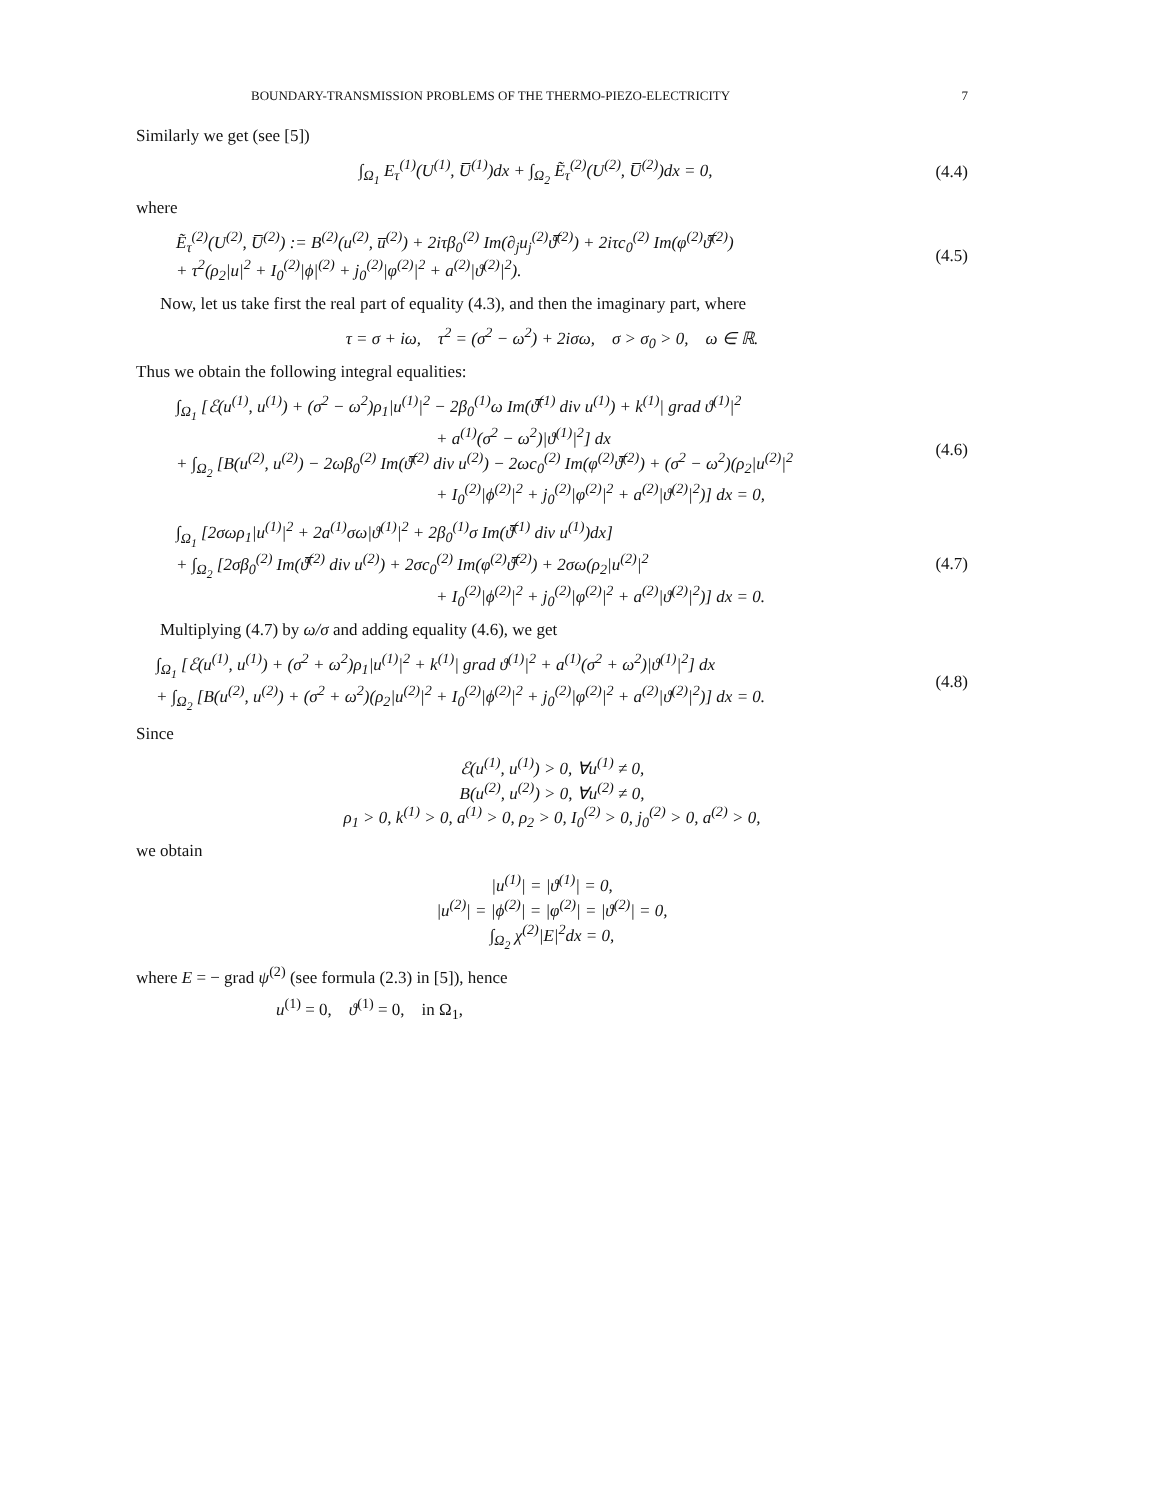BOUNDARY-TRANSMISSION PROBLEMS OF THE THERMO-PIEZO-ELECTRICITY 7
Similarly we get (see [5])
∫<sub>Ω<sub>1</sub></sub> E<sub>τ</sub><sup>(1)</sup>(U<sup>(1)</sup>, U̅<sup>(1)</sup>)dx + ∫<sub>Ω<sub>2</sub></sub> Ẽ<sub>τ</sub><sup>(2)</sup>(U<sup>(2)</sup>, U̅<sup>(2)</sup>)dx = 0,
(4.4)
where
Ẽ<sub>τ</sub><sup>(2)</sup>(U<sup>(2)</sup>, U̅<sup>(2)</sup>) := B<sup>(2)</sup>(u<sup>(2)</sup>, u̅<sup>(2)</sup>) + 2iτβ<sub>0</sub><sup>(2)</sup> Im(∂<sub>j</sub>u<sub>j</sub><sup>(2)</sup>ϑ̅<sup>(2)</sup>) + 2iτc<sub>0</sub><sup>(2)</sup> Im(φ<sup>(2)</sup>ϑ̅<sup>(2)</sup>)
+ τ<sup>2</sup>(ρ<sub>2</sub>|u|<sup>2</sup> + I<sub>0</sub><sup>(2)</sup>|ϕ|<sup>(2)</sup> + j<sub>0</sub><sup>(2)</sup>|φ<sup>(2)</sup>|<sup>2</sup> + a<sup>(2)</sup>|ϑ<sup>(2)</sup>|<sup>2</sup>).
(4.5)
Now, let us take first the real part of equality (4.3), and then the imaginary part, where
τ = σ + iω, τ<sup>2</sup> = (σ<sup>2</sup> − ω<sup>2</sup>) + 2iσω, σ > σ<sub>0</sub> > 0, ω ∈ ℝ.
Thus we obtain the following integral equalities:
∫<sub>Ω<sub>1</sub></sub> [ℰ(u<sup>(1)</sup>, u<sup>(1)</sup>) + (σ<sup>2</sup> − ω<sup>2</sup>)ρ<sub>1</sub>|u<sup>(1)</sup>|<sup>2</sup> − 2β<sub>0</sub><sup>(1)</sup>ω Im(ϑ̅<sup>(1)</sup> div u<sup>(1)</sup>) + k<sup>(1)</sup>| grad ϑ<sup>(1)</sup>|<sup>2</sup>
+ a<sup>(1)</sup>(σ<sup>2</sup> − ω<sup>2</sup>)|ϑ<sup>(1)</sup>|<sup>2</sup>] dx
+ ∫<sub>Ω<sub>2</sub></sub> [B(u<sup>(2)</sup>, u<sup>(2)</sup>) − 2ωβ<sub>0</sub><sup>(2)</sup> Im(ϑ̅<sup>(2)</sup> div u<sup>(2)</sup>) − 2ωc<sub>0</sub><sup>(2)</sup> Im(φ<sup>(2)</sup>ϑ̅<sup>(2)</sup>) + (σ<sup>2</sup> − ω<sup>2</sup>)(ρ<sub>2</sub>|u<sup>(2)</sup>|<sup>2</sup>
+ I<sub>0</sub><sup>(2)</sup>|ϕ<sup>(2)</sup>|<sup>2</sup> + j<sub>0</sub><sup>(2)</sup>|φ<sup>(2)</sup>|<sup>2</sup> + a<sup>(2)</sup>|ϑ<sup>(2)</sup>|<sup>2</sup>)] dx = 0,
(4.6)
∫<sub>Ω<sub>1</sub></sub> [2σωρ<sub>1</sub>|u<sup>(1)</sup>|<sup>2</sup> + 2a<sup>(1)</sup>σω|ϑ<sup>(1)</sup>|<sup>2</sup> + 2β<sub>0</sub><sup>(1)</sup>σ Im(ϑ̅<sup>(1)</sup> div u<sup>(1)</sup>)dx]
+ ∫<sub>Ω<sub>2</sub></sub> [2σβ<sub>0</sub><sup>(2)</sup> Im(ϑ̅<sup>(2)</sup> div u<sup>(2)</sup>) + 2σc<sub>0</sub><sup>(2)</sup> Im(φ<sup>(2)</sup>ϑ̅<sup>(2)</sup>) + 2σω(ρ<sub>2</sub>|u<sup>(2)</sup>|<sup>2</sup>
+ I<sub>0</sub><sup>(2)</sup>|ϕ<sup>(2)</sup>|<sup>2</sup> + j<sub>0</sub><sup>(2)</sup>|φ<sup>(2)</sup>|<sup>2</sup> + a<sup>(2)</sup>|ϑ<sup>(2)</sup>|<sup>2</sup>)] dx = 0.
(4.7)
Multiplying (4.7) by ω/σ and adding equality (4.6), we get
∫<sub>Ω<sub>1</sub></sub> [ℰ(u<sup>(1)</sup>, u<sup>(1)</sup>) + (σ<sup>2</sup> + ω<sup>2</sup>)ρ<sub>1</sub>|u<sup>(1)</sup>|<sup>2</sup> + k<sup>(1)</sup>| grad ϑ<sup>(1)</sup>|<sup>2</sup> + a<sup>(1)</sup>(σ<sup>2</sup> + ω<sup>2</sup>)|ϑ<sup>(1)</sup>|<sup>2</sup>] dx
+ ∫<sub>Ω<sub>2</sub></sub> [B(u<sup>(2)</sup>, u<sup>(2)</sup>) + (σ<sup>2</sup> + ω<sup>2</sup>)(ρ<sub>2</sub>|u<sup>(2)</sup>|<sup>2</sup> + I<sub>0</sub><sup>(2)</sup>|ϕ<sup>(2)</sup>|<sup>2</sup> + j<sub>0</sub><sup>(2)</sup>|φ<sup>(2)</sup>|<sup>2</sup> + a<sup>(2)</sup>|ϑ<sup>(2)</sup>|<sup>2</sup>)] dx = 0.
(4.8)
Since
ℰ(u<sup>(1)</sup>, u<sup>(1)</sup>) > 0, ∀u<sup>(1)</sup> ≠ 0,
B(u<sup>(2)</sup>, u<sup>(2)</sup>) > 0, ∀u<sup>(2)</sup> ≠ 0,
ρ<sub>1</sub> > 0, k<sup>(1)</sup> > 0, a<sup>(1)</sup> > 0, ρ<sub>2</sub> > 0, I<sub>0</sub><sup>(2)</sup> > 0, j<sub>0</sub><sup>(2)</sup> > 0, a<sup>(2)</sup> > 0,
we obtain
|u<sup>(1)</sup>| = |ϑ<sup>(1)</sup>| = 0,
|u<sup>(2)</sup>| = |ϕ<sup>(2)</sup>| = |φ<sup>(2)</sup>| = |ϑ<sup>(2)</sup>| = 0,
∫<sub>Ω<sub>2</sub></sub> χ<sup>(2)</sup>|E|<sup>2</sup>dx = 0,
where E = − grad ψ<sup>(2)</sup> (see formula (2.3) in [5]), hence
u<sup>(1)</sup> = 0, ϑ<sup>(1)</sup> = 0, in Ω<sub>1</sub>,